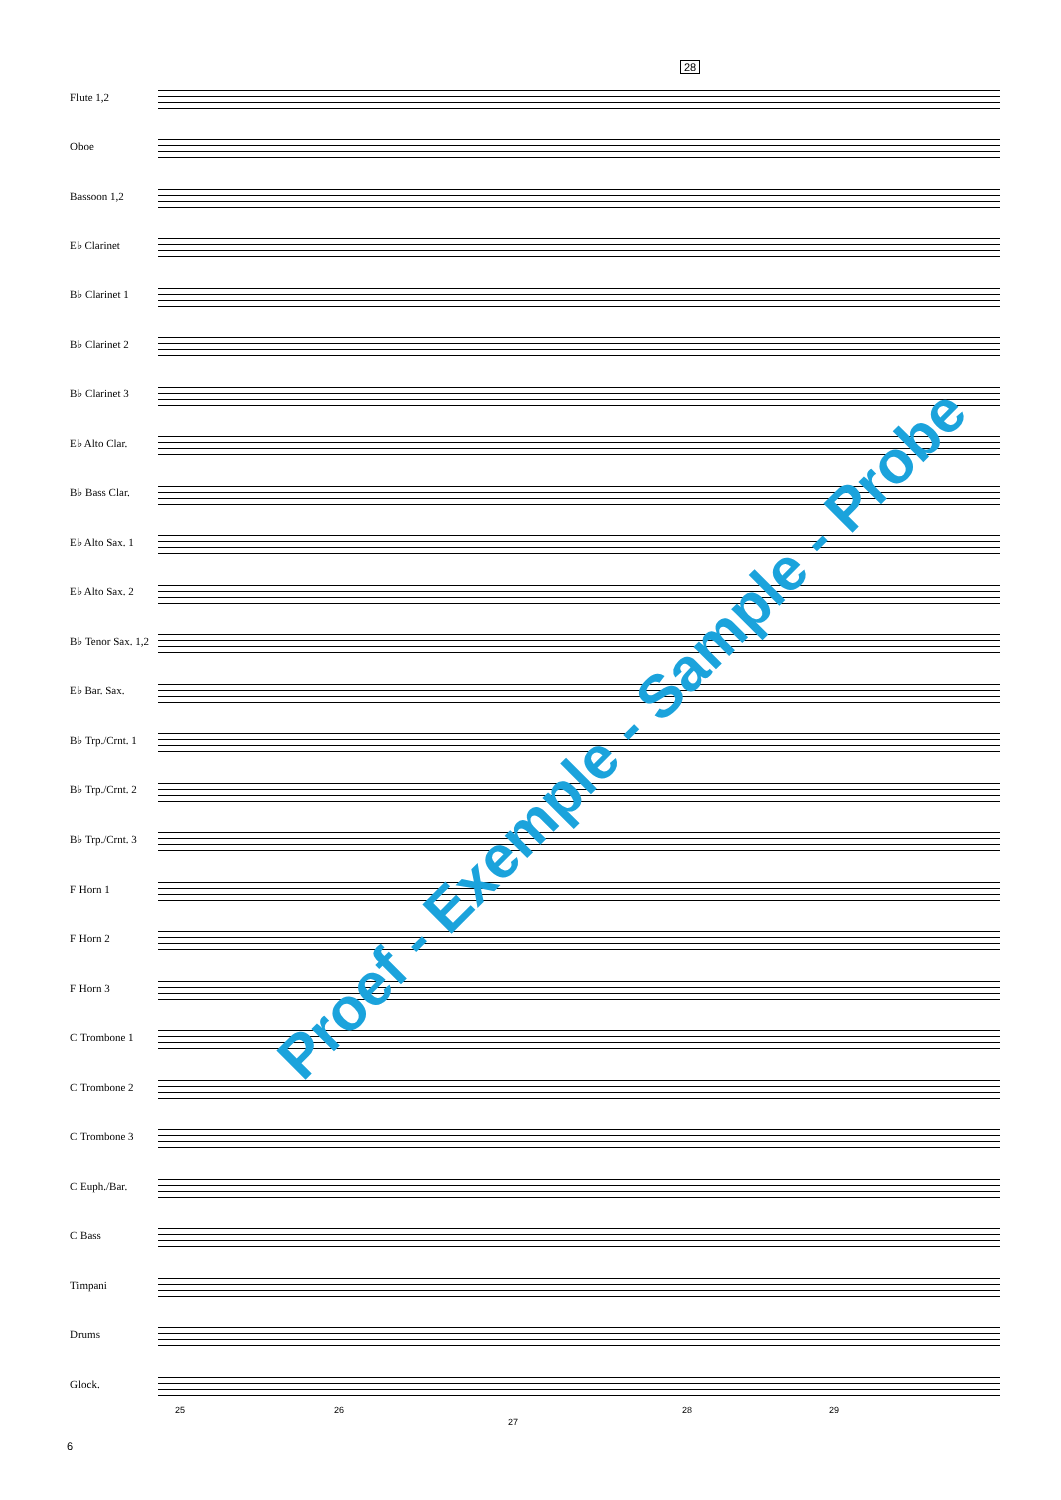28
Flute 1,2
Oboe
Bassoon 1,2
E♭ Clarinet
B♭ Clarinet 1
B♭ Clarinet 2
B♭ Clarinet 3
E♭ Alto Clar.
B♭ Bass Clar.
E♭ Alto Sax. 1
E♭ Alto Sax. 2
B♭ Tenor Sax. 1,2
E♭ Bar. Sax.
B♭ Trp./Crnt. 1
B♭ Trp./Crnt. 2
B♭ Trp./Crnt. 3
F Horn 1
F Horn 2
F Horn 3
C Trombone 1
C Trombone 2
C Trombone 3
C Euph./Bar.
C Bass
Timpani
Drums
Glock.
25 26
27
28 29
6
Proef - Exemple - Sample - Probe